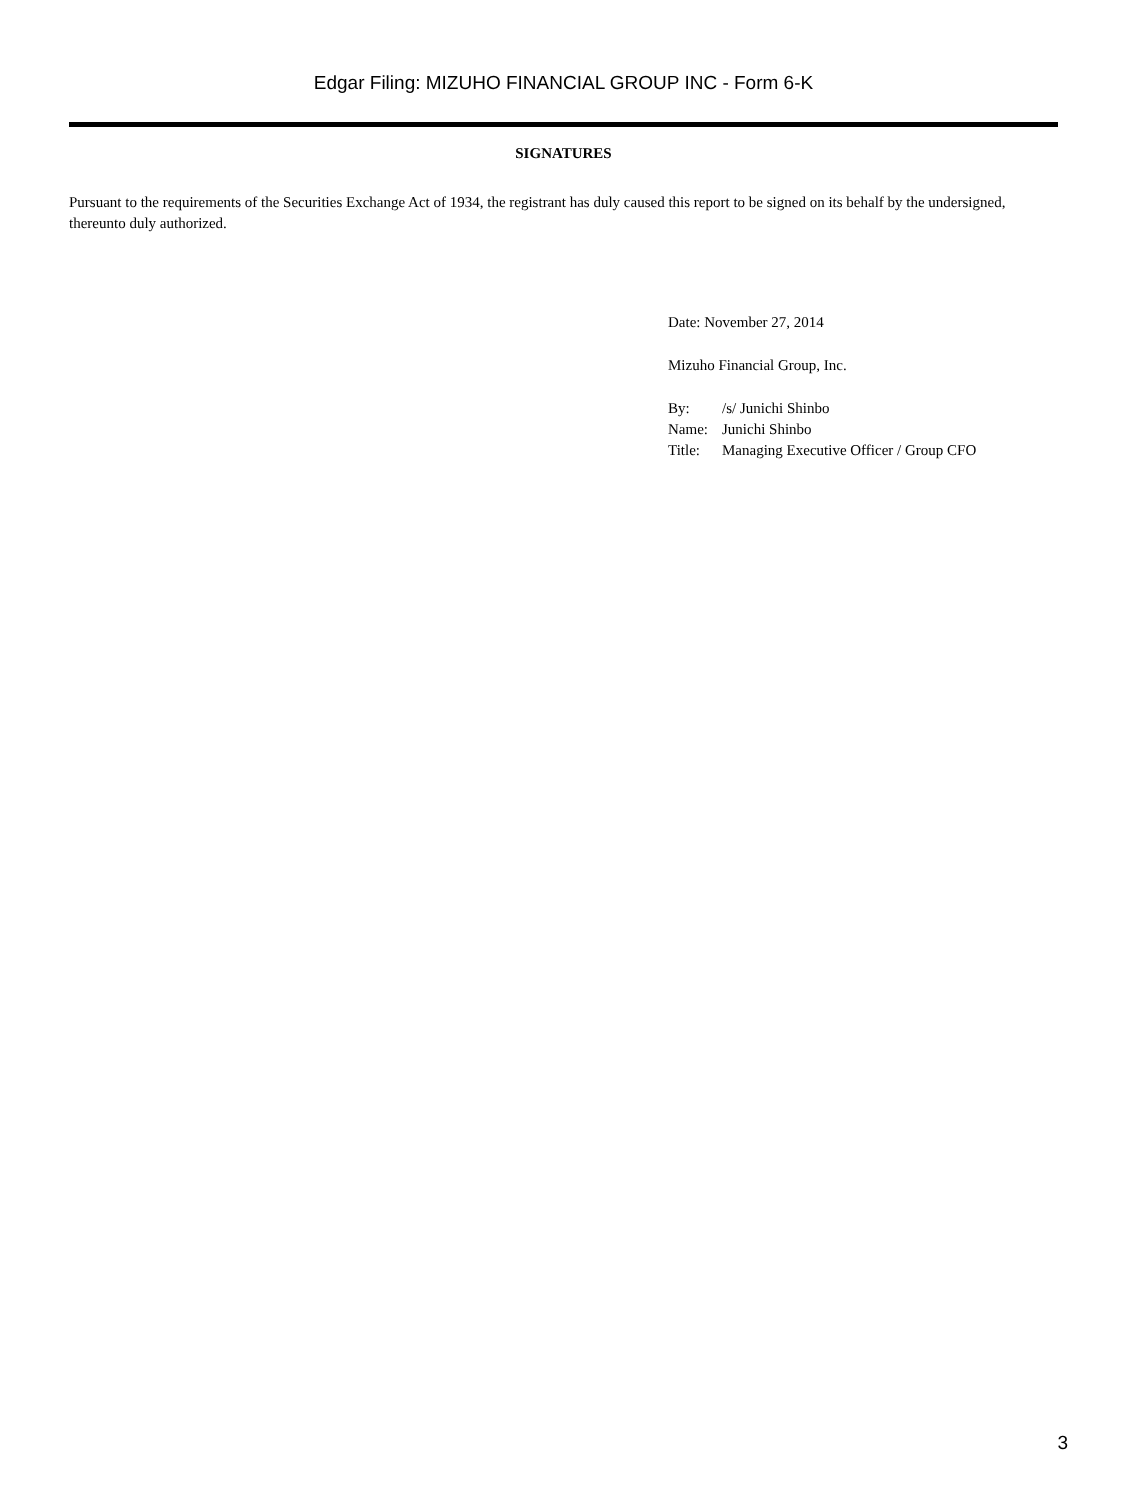Edgar Filing: MIZUHO FINANCIAL GROUP INC - Form 6-K
SIGNATURES
Pursuant to the requirements of the Securities Exchange Act of 1934, the registrant has duly caused this report to be signed on its behalf by the undersigned, thereunto duly authorized.
Date: November 27, 2014
Mizuho Financial Group, Inc.
| By: | /s/ Junichi Shinbo |
| Name: | Junichi Shinbo |
| Title: | Managing Executive Officer / Group CFO |
3